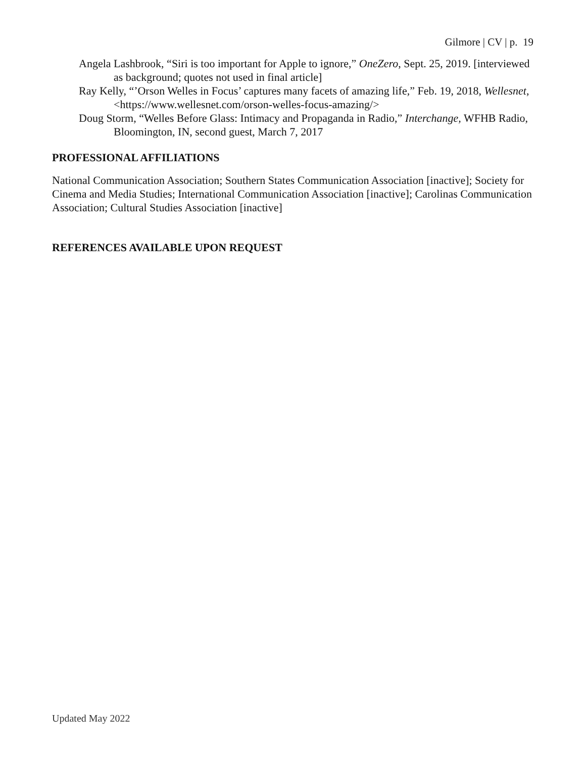Gilmore | CV | p. 19
Angela Lashbrook, “Siri is too important for Apple to ignore,” OneZero, Sept. 25, 2019. [interviewed as background; quotes not used in final article]
Ray Kelly, “’Orson Welles in Focus’ captures many facets of amazing life,” Feb. 19, 2018, Wellesnet, <https://www.wellesnet.com/orson-welles-focus-amazing/>
Doug Storm, “Welles Before Glass: Intimacy and Propaganda in Radio,” Interchange, WFHB Radio, Bloomington, IN, second guest, March 7, 2017
PROFESSIONAL AFFILIATIONS
National Communication Association; Southern States Communication Association [inactive]; Society for Cinema and Media Studies; International Communication Association [inactive]; Carolinas Communication Association; Cultural Studies Association [inactive]
REFERENCES AVAILABLE UPON REQUEST
Updated May 2022